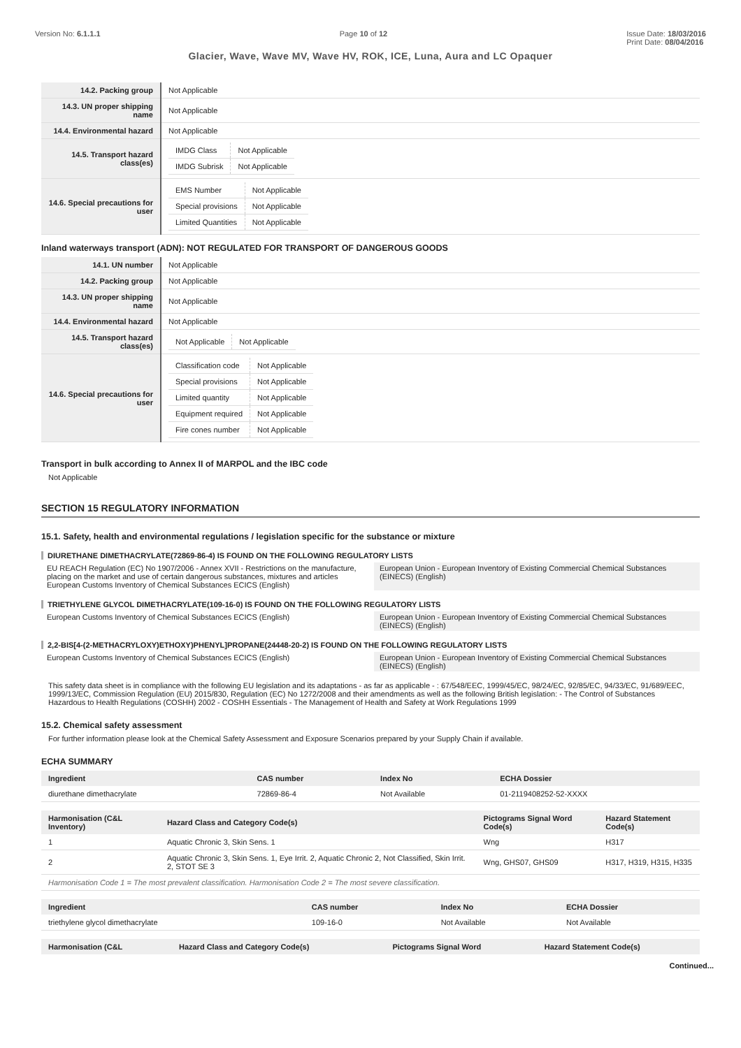Version No: 6.1.1.1 Page 10 of 12 Issue Date: 18/03/2016
Print Date: 08/04/2016
Glacier, Wave, Wave MV, Wave HV, ROK, ICE, Luna, Aura and LC Opaquer
| 14.2. Packing group | Not Applicable |
| 14.3. UN proper shipping name | Not Applicable |
| 14.4. Environmental hazard | Not Applicable |
| 14.5. Transport hazard class(es) | / IMDG Class / Not Applicable / / IMDG Subrisk / Not Applicable / |
| 14.6. Special precautions for user | / EMS Number / Not Applicable / / Special provisions / Not Applicable / / Limited Quantities / Not Applicable / |
Inland waterways transport (ADN): NOT REGULATED FOR TRANSPORT OF DANGEROUS GOODS
| 14.1. UN number | Not Applicable |
| 14.2. Packing group | Not Applicable |
| 14.3. UN proper shipping name | Not Applicable |
| 14.4. Environmental hazard | Not Applicable |
| 14.5. Transport hazard class(es) | / Not Applicable / Not Applicable / |
| 14.6. Special precautions for user | / Classification code / Not Applicable / / Special provisions / Not Applicable / / Limited quantity / Not Applicable / / Equipment required / Not Applicable / / Fire cones number / Not Applicable / |
Transport in bulk according to Annex II of MARPOL and the IBC code
Not Applicable
SECTION 15 REGULATORY INFORMATION
15.1. Safety, health and environmental regulations / legislation specific for the substance or mixture
DIURETHANE DIMETHACRYLATE(72869-86-4) IS FOUND ON THE FOLLOWING REGULATORY LISTS
EU REACH Regulation (EC) No 1907/2006 - Annex XVII - Restrictions on the manufacture, placing on the market and use of certain dangerous substances, mixtures and articles
European Customs Inventory of Chemical Substances ECICS (English)
European Union - European Inventory of Existing Commercial Chemical Substances (EINECS) (English)
TRIETHYLENE GLYCOL DIMETHACRYLATE(109-16-0) IS FOUND ON THE FOLLOWING REGULATORY LISTS
European Customs Inventory of Chemical Substances ECICS (English)
European Union - European Inventory of Existing Commercial Chemical Substances (EINECS) (English)
2,2-BIS[4-(2-METHACRYLOXY)ETHOXY)PHENYL]PROPANE(24448-20-2) IS FOUND ON THE FOLLOWING REGULATORY LISTS
European Customs Inventory of Chemical Substances ECICS (English)
European Union - European Inventory of Existing Commercial Chemical Substances (EINECS) (English)
This safety data sheet is in compliance with the following EU legislation and its adaptations - as far as applicable - : 67/548/EEC, 1999/45/EC, 98/24/EC, 92/85/EC, 94/33/EC, 91/689/EEC, 1999/13/EC, Commission Regulation (EU) 2015/830, Regulation (EC) No 1272/2008 and their amendments as well as the following British legislation: - The Control of Substances Hazardous to Health Regulations (COSHH) 2002 - COSHH Essentials - The Management of Health and Safety at Work Regulations 1999
15.2. Chemical safety assessment
For further information please look at the Chemical Safety Assessment and Exposure Scenarios prepared by your Supply Chain if available.
ECHA SUMMARY
| Ingredient | CAS number | Index No | ECHA Dossier |
| --- | --- | --- | --- |
| diurethane dimethacrylate | 72869-86-4 | Not Available | 01-2119408252-52-XXXX |
| Harmonisation (C&L Inventory) | Hazard Class and Category Code(s) | Pictograms Signal Word Code(s) | Hazard Statement Code(s) |
| --- | --- | --- | --- |
| 1 | Aquatic Chronic 3, Skin Sens. 1 | Wng | H317 |
| 2 | Aquatic Chronic 3, Skin Sens. 1, Eye Irrit. 2, Aquatic Chronic 2, Not Classified, Skin Irrit. 2, STOT SE 3 | Wng, GHS07, GHS09 | H317, H319, H315, H335 |
| Harmonisation Code 1 = The most prevalent classification. Harmonisation Code 2 = The most severe classification. | | | |
| Ingredient | CAS number | Index No | ECHA Dossier |
| --- | --- | --- | --- |
| triethylene glycol dimethacrylate | 109-16-0 | Not Available | Not Available |
| Harmonisation (C&L | Hazard Class and Category Code(s) | Pictograms Signal Word | Hazard Statement Code(s) |
| --- | --- | --- | --- |
Continued...